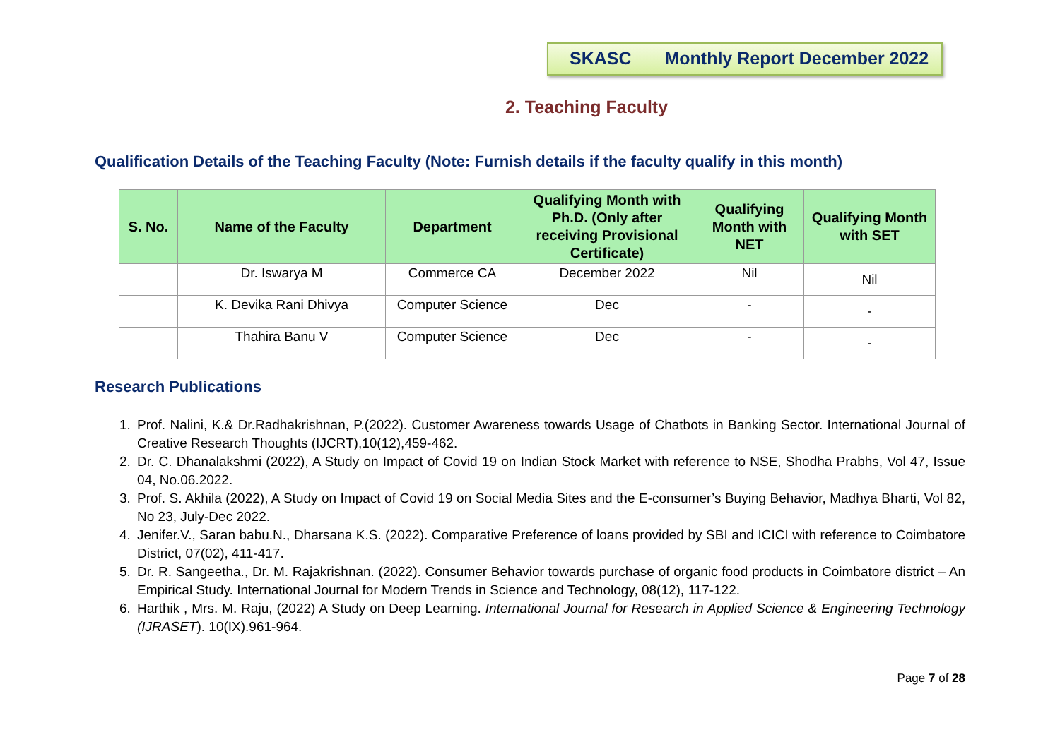SKASC Monthly Report December 2022
2. Teaching Faculty
Qualification Details of the Teaching Faculty (Note: Furnish details if the faculty qualify in this month)
| S. No. | Name of the Faculty | Department | Qualifying Month with Ph.D. (Only after receiving Provisional Certificate) | Qualifying Month with NET | Qualifying Month with SET |
| --- | --- | --- | --- | --- | --- |
| | Dr. Iswarya M | Commerce CA | December 2022 | Nil | Nil |
| | K. Devika Rani Dhivya | Computer Science | Dec | - | - |
| | Thahira Banu V | Computer Science | Dec | - | - |
Research Publications
1. Prof. Nalini, K.& Dr.Radhakrishnan, P.(2022). Customer Awareness towards Usage of Chatbots in Banking Sector. International Journal of Creative Research Thoughts (IJCRT),10(12),459-462.
2. Dr. C. Dhanalakshmi (2022), A Study on Impact of Covid 19 on Indian Stock Market with reference to NSE, Shodha Prabhs, Vol 47, Issue 04, No.06.2022.
3. Prof. S. Akhila (2022), A Study on Impact of Covid 19 on Social Media Sites and the E-consumer’s Buying Behavior, Madhya Bharti, Vol 82, No 23, July-Dec 2022.
4. Jenifer.V., Saran babu.N., Dharsana K.S. (2022). Comparative Preference of loans provided by SBI and ICICI with reference to Coimbatore District, 07(02), 411-417.
5. Dr. R. Sangeetha., Dr. M. Rajakrishnan. (2022). Consumer Behavior towards purchase of organic food products in Coimbatore district – An Empirical Study. International Journal for Modern Trends in Science and Technology, 08(12), 117-122.
6. Harthik , Mrs. M. Raju, (2022) A Study on Deep Learning. International Journal for Research in Applied Science & Engineering Technology (IJRASET). 10(IX).961-964.
Page 7 of 28